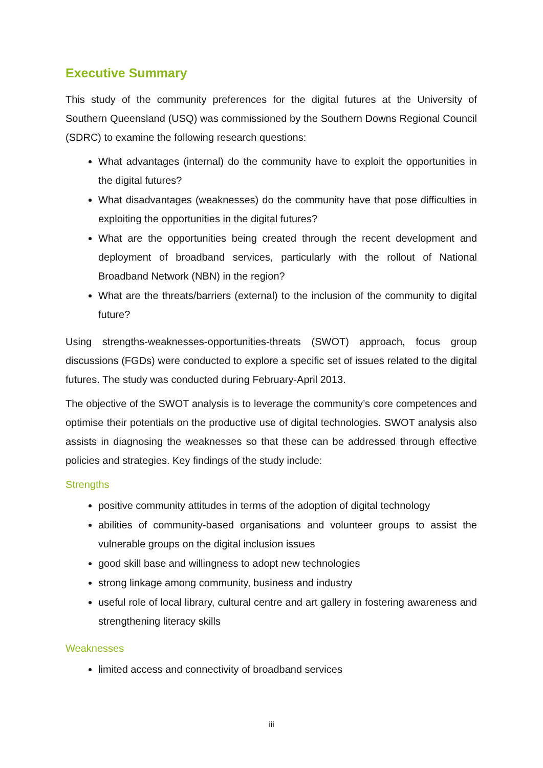Executive Summary
This study of the community preferences for the digital futures at the University of Southern Queensland (USQ) was commissioned by the Southern Downs Regional Council (SDRC) to examine the following research questions:
What advantages (internal) do the community have to exploit the opportunities in the digital futures?
What disadvantages (weaknesses) do the community have that pose difficulties in exploiting the opportunities in the digital futures?
What are the opportunities being created through the recent development and deployment of broadband services, particularly with the rollout of National Broadband Network (NBN) in the region?
What are the threats/barriers (external) to the inclusion of the community to digital future?
Using strengths-weaknesses-opportunities-threats (SWOT) approach, focus group discussions (FGDs) were conducted to explore a specific set of issues related to the digital futures. The study was conducted during February-April 2013.
The objective of the SWOT analysis is to leverage the community’s core competences and optimise their potentials on the productive use of digital technologies. SWOT analysis also assists in diagnosing the weaknesses so that these can be addressed through effective policies and strategies. Key findings of the study include:
Strengths
positive community attitudes in terms of the adoption of digital technology
abilities of community-based organisations and volunteer groups to assist the vulnerable groups on the digital inclusion issues
good skill base and willingness to adopt new technologies
strong linkage among community, business and industry
useful role of local library, cultural centre and art gallery in fostering awareness and strengthening literacy skills
Weaknesses
limited access and connectivity of broadband services
iii